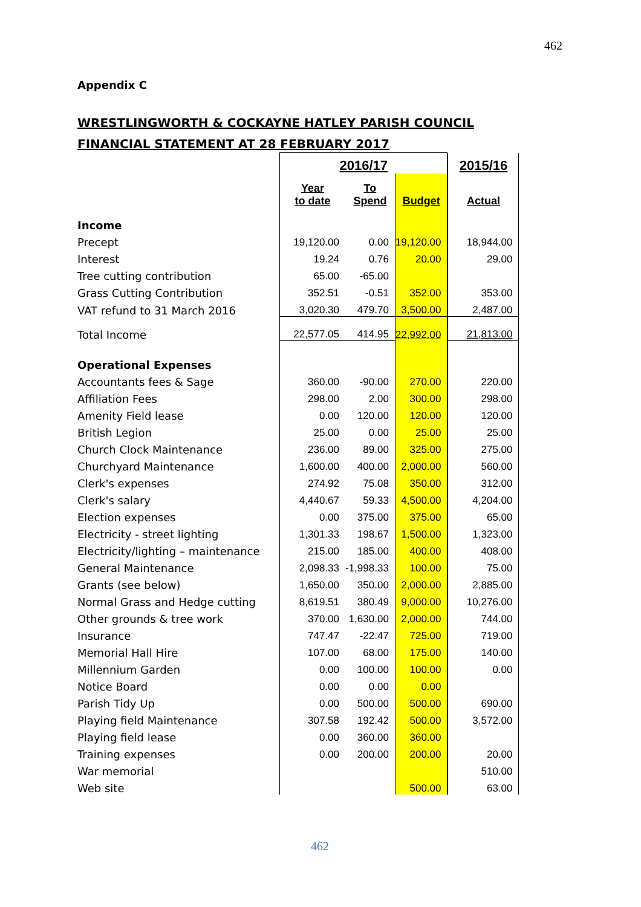462
Appendix C
WRESTLINGWORTH & COCKAYNE HATLEY PARISH COUNCIL
FINANCIAL STATEMENT AT 28 FEBRUARY 2017
| | 2016/17 | | | | 2015/16 |
| | Year to date | To Spend | Budget | | Actual |
| Income | | | | | |
| Precept | 19,120.00 | 0.00 | 19,120.00 | | 18,944.00 |
| Interest | 19.24 | 0.76 | 20.00 | | 29.00 |
| Tree cutting contribution | 65.00 | -65.00 | | | |
| Grass Cutting Contribution | 352.51 | -0.51 | 352.00 | | 353.00 |
| VAT refund to 31 March 2016 | 3,020.30 | 479.70 | 3,500.00 | | 2,487.00 |
| Total Income | 22,577.05 | 414.95 | 22,992.00 | | 21,813.00 |
| Operational Expenses | | | | | |
| Accountants fees & Sage | 360.00 | -90.00 | 270.00 | | 220.00 |
| Affiliation Fees | 298.00 | 2.00 | 300.00 | | 298.00 |
| Amenity Field lease | 0.00 | 120.00 | 120.00 | | 120.00 |
| British Legion | 25.00 | 0.00 | 25.00 | | 25.00 |
| Church Clock Maintenance | 236.00 | 89.00 | 325.00 | | 275.00 |
| Churchyard Maintenance | 1,600.00 | 400.00 | 2,000.00 | | 560.00 |
| Clerk's expenses | 274.92 | 75.08 | 350.00 | | 312.00 |
| Clerk's salary | 4,440.67 | 59.33 | 4,500.00 | | 4,204.00 |
| Election expenses | 0.00 | 375.00 | 375.00 | | 65.00 |
| Electricity - street lighting | 1,301.33 | 198.67 | 1,500.00 | | 1,323.00 |
| Electricity/lighting – maintenance | 215.00 | 185.00 | 400.00 | | 408.00 |
| General Maintenance | 2,098.33 | -1,998.33 | 100.00 | | 75.00 |
| Grants (see below) | 1,650.00 | 350.00 | 2,000.00 | | 2,885.00 |
| Normal Grass and Hedge cutting | 8,619.51 | 380.49 | 9,000.00 | | 10,276.00 |
| Other grounds & tree work | 370.00 | 1,630.00 | 2,000.00 | | 744.00 |
| Insurance | 747.47 | -22.47 | 725.00 | | 719.00 |
| Memorial Hall Hire | 107.00 | 68.00 | 175.00 | | 140.00 |
| Millennium Garden | 0.00 | 100.00 | 100.00 | | 0.00 |
| Notice Board | 0.00 | 0.00 | 0.00 | | |
| Parish Tidy Up | 0.00 | 500.00 | 500.00 | | 690.00 |
| Playing field Maintenance | 307.58 | 192.42 | 500.00 | | 3,572.00 |
| Playing field lease | 0.00 | 360.00 | 360.00 | | |
| Training expenses | 0.00 | 200.00 | 200.00 | | 20.00 |
| War memorial | | | | | 510.00 |
| Web site | | | 500.00 | | 63.00 |
462